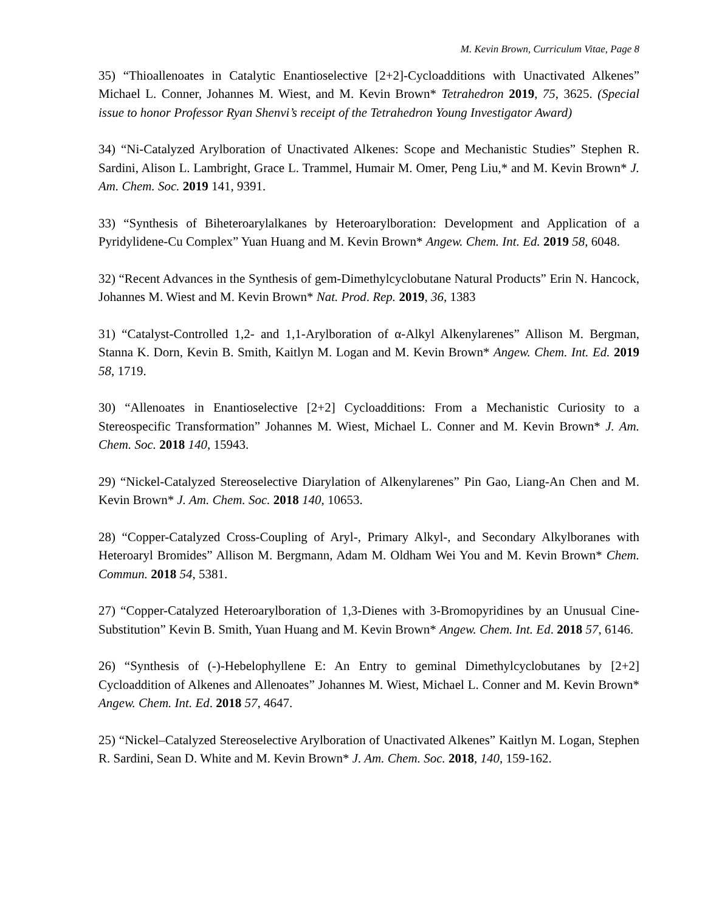M. Kevin Brown, Curriculum Vitae, Page 8
35) “Thioallenoates in Catalytic Enantioselective [2+2]-Cycloadditions with Unactivated Alkenes” Michael L. Conner, Johannes M. Wiest, and M. Kevin Brown* Tetrahedron 2019, 75, 3625. (Special issue to honor Professor Ryan Shenvi’s receipt of the Tetrahedron Young Investigator Award)
34) “Ni-Catalyzed Arylboration of Unactivated Alkenes: Scope and Mechanistic Studies” Stephen R. Sardini, Alison L. Lambright, Grace L. Trammel, Humair M. Omer, Peng Liu,* and M. Kevin Brown* J. Am. Chem. Soc. 2019 141, 9391.
33) “Synthesis of Biheteroarylalkanes by Heteroarylboration: Development and Application of a Pyridylidene-Cu Complex” Yuan Huang and M. Kevin Brown* Angew. Chem. Int. Ed. 2019 58, 6048.
32) “Recent Advances in the Synthesis of gem-Dimethylcyclobutane Natural Products” Erin N. Hancock, Johannes M. Wiest and M. Kevin Brown* Nat. Prod. Rep. 2019, 36, 1383
31) “Catalyst-Controlled 1,2- and 1,1-Arylboration of α-Alkyl Alkenylarenes” Allison M. Bergman, Stanna K. Dorn, Kevin B. Smith, Kaitlyn M. Logan and M. Kevin Brown* Angew. Chem. Int. Ed. 2019 58, 1719.
30) “Allenoates in Enantioselective [2+2] Cycloadditions: From a Mechanistic Curiosity to a Stereospecific Transformation” Johannes M. Wiest, Michael L. Conner and M. Kevin Brown* J. Am. Chem. Soc. 2018 140, 15943.
29) “Nickel-Catalyzed Stereoselective Diarylation of Alkenylarenes” Pin Gao, Liang-An Chen and M. Kevin Brown* J. Am. Chem. Soc. 2018 140, 10653.
28) “Copper-Catalyzed Cross-Coupling of Aryl-, Primary Alkyl-, and Secondary Alkylboranes with Heteroaryl Bromides” Allison M. Bergmann, Adam M. Oldham Wei You and M. Kevin Brown* Chem. Commun. 2018 54, 5381.
27) “Copper-Catalyzed Heteroarylboration of 1,3-Dienes with 3-Bromopyridines by an Unusual Cine-Substitution” Kevin B. Smith, Yuan Huang and M. Kevin Brown* Angew. Chem. Int. Ed. 2018 57, 6146.
26) “Synthesis of (-)-Hebelophyllene E: An Entry to geminal Dimethylcyclobutanes by [2+2] Cycloaddition of Alkenes and Allenoates” Johannes M. Wiest, Michael L. Conner and M. Kevin Brown* Angew. Chem. Int. Ed. 2018 57, 4647.
25) “Nickel–Catalyzed Stereoselective Arylboration of Unactivated Alkenes” Kaitlyn M. Logan, Stephen R. Sardini, Sean D. White and M. Kevin Brown* J. Am. Chem. Soc. 2018, 140, 159-162.